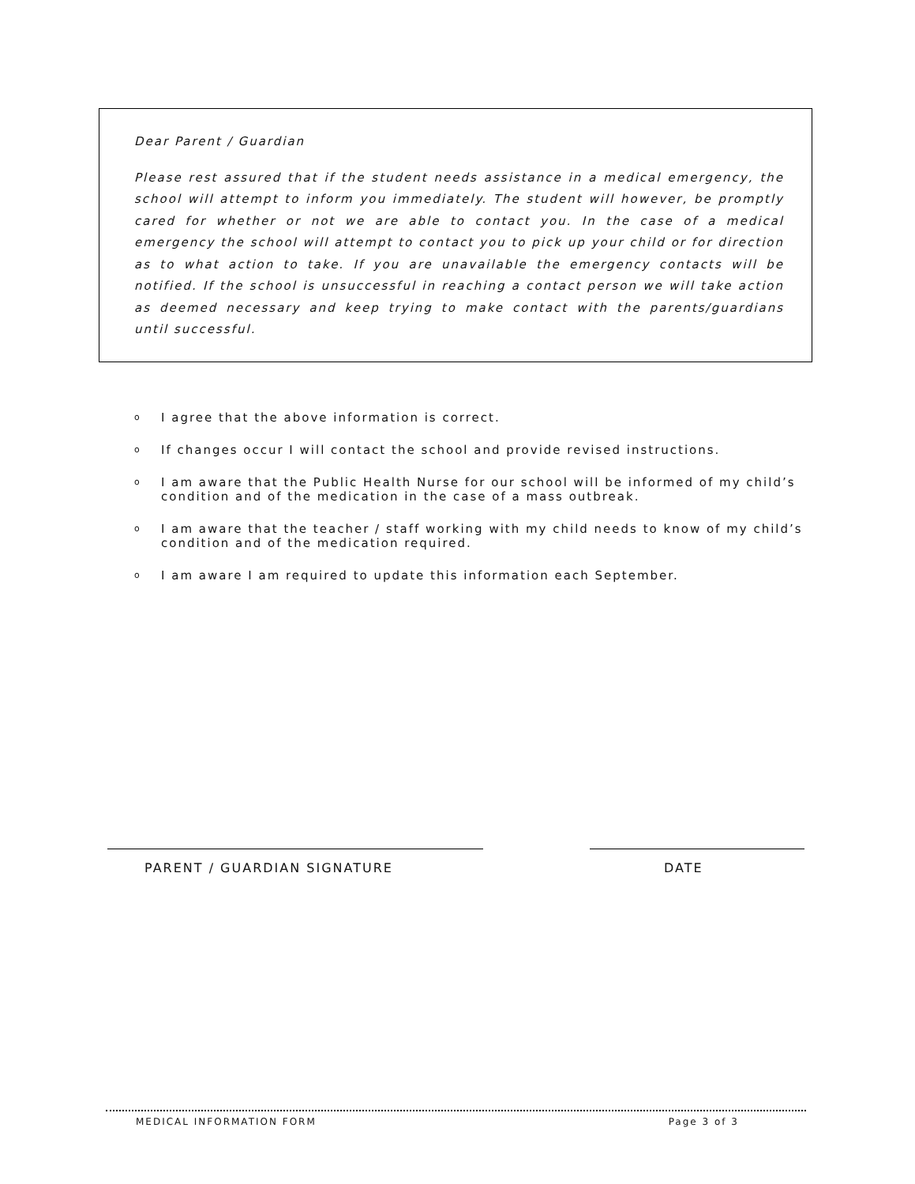Dear Parent / Guardian
Please rest assured that if the student needs assistance in a medical emergency, the school will attempt to inform you immediately. The student will however, be promptly cared for whether or not we are able to contact you. In the case of a medical emergency the school will attempt to contact you to pick up your child or for direction as to what action to take. If you are unavailable the emergency contacts will be notified. If the school is unsuccessful in reaching a contact person we will take action as deemed necessary and keep trying to make contact with the parents/guardians until successful.
o I agree that the above information is correct.
o If changes occur I will contact the school and provide revised instructions.
o I am aware that the Public Health Nurse for our school will be informed of my child’s condition and of the medication in the case of a mass outbreak.
o I am aware that the teacher / staff working with my child needs to know of my child’s condition and of the medication required.
o I am aware I am required to update this information each September.
PARENT / GUARDIAN SIGNATURE DATE
MEDICAL INFORMATION FORM Page 3 of 3